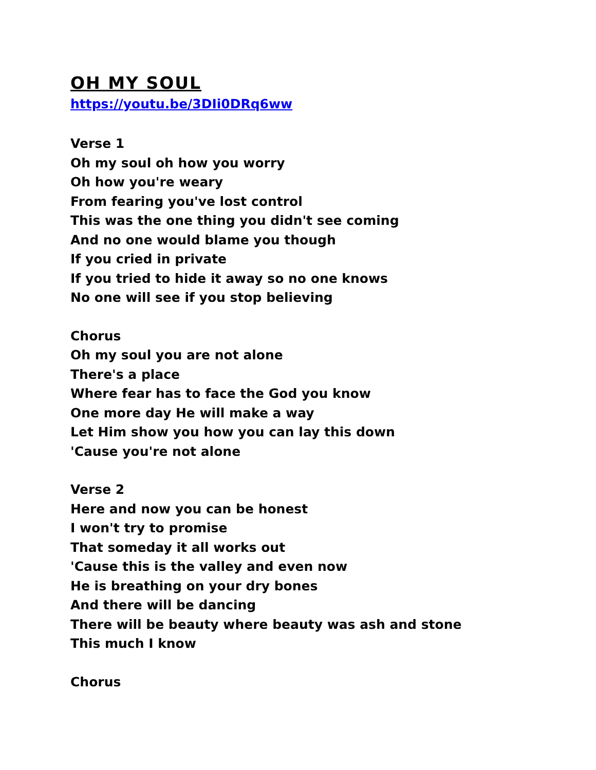OH MY SOUL
https://youtu.be/3DIi0DRq6ww
Verse 1
Oh my soul oh how you worry
Oh how you're weary
From fearing you've lost control
This was the one thing you didn't see coming
And no one would blame you though
If you cried in private
If you tried to hide it away so no one knows
No one will see if you stop believing
Chorus
Oh my soul you are not alone
There's a place
Where fear has to face the God you know
One more day He will make a way
Let Him show you how you can lay this down
'Cause you're not alone
Verse 2
Here and now you can be honest
I won't try to promise
That someday it all works out
'Cause this is the valley and even now
He is breathing on your dry bones
And there will be dancing
There will be beauty where beauty was ash and stone
This much I know
Chorus